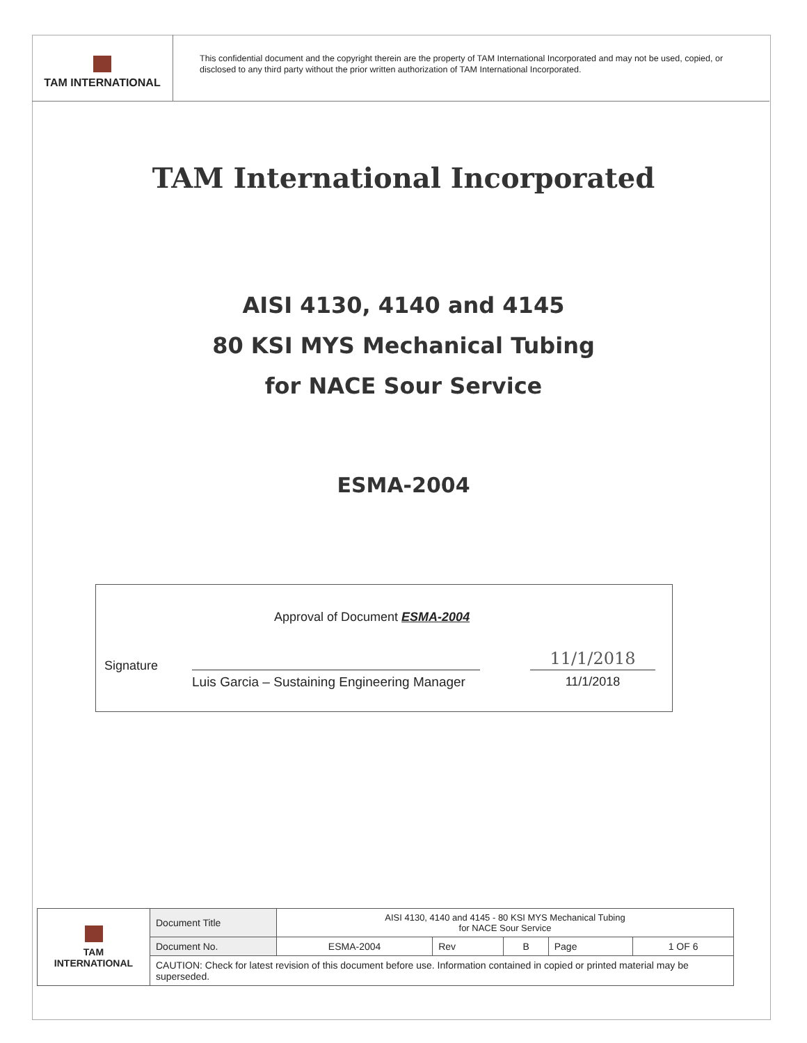TAM INTERNATIONAL
This confidential document and the copyright therein are the property of TAM International Incorporated and may not be used, copied, or disclosed to any third party without the prior written authorization of TAM International Incorporated.
TAM International Incorporated
AISI 4130, 4140 and 4145
80 KSI MYS Mechanical Tubing
for NACE Sour Service
ESMA-2004
Approval of Document ESMA-2004
Signature 11/1/2018
Luis Garcia – Sustaining Engineering Manager
11/1/2018
| TAM INTERNATIONAL | Document Title | AISI 4130, 4140 and 4145 - 80 KSI MYS Mechanical Tubing for NACE Sour Service | | | | |
| | Document No. | ESMA-2004 | Rev | B | Page | 1 OF 6 |
| | CAUTION: Check for latest revision of this document before use. Information contained in copied or printed material may be superseded. | | | | | |